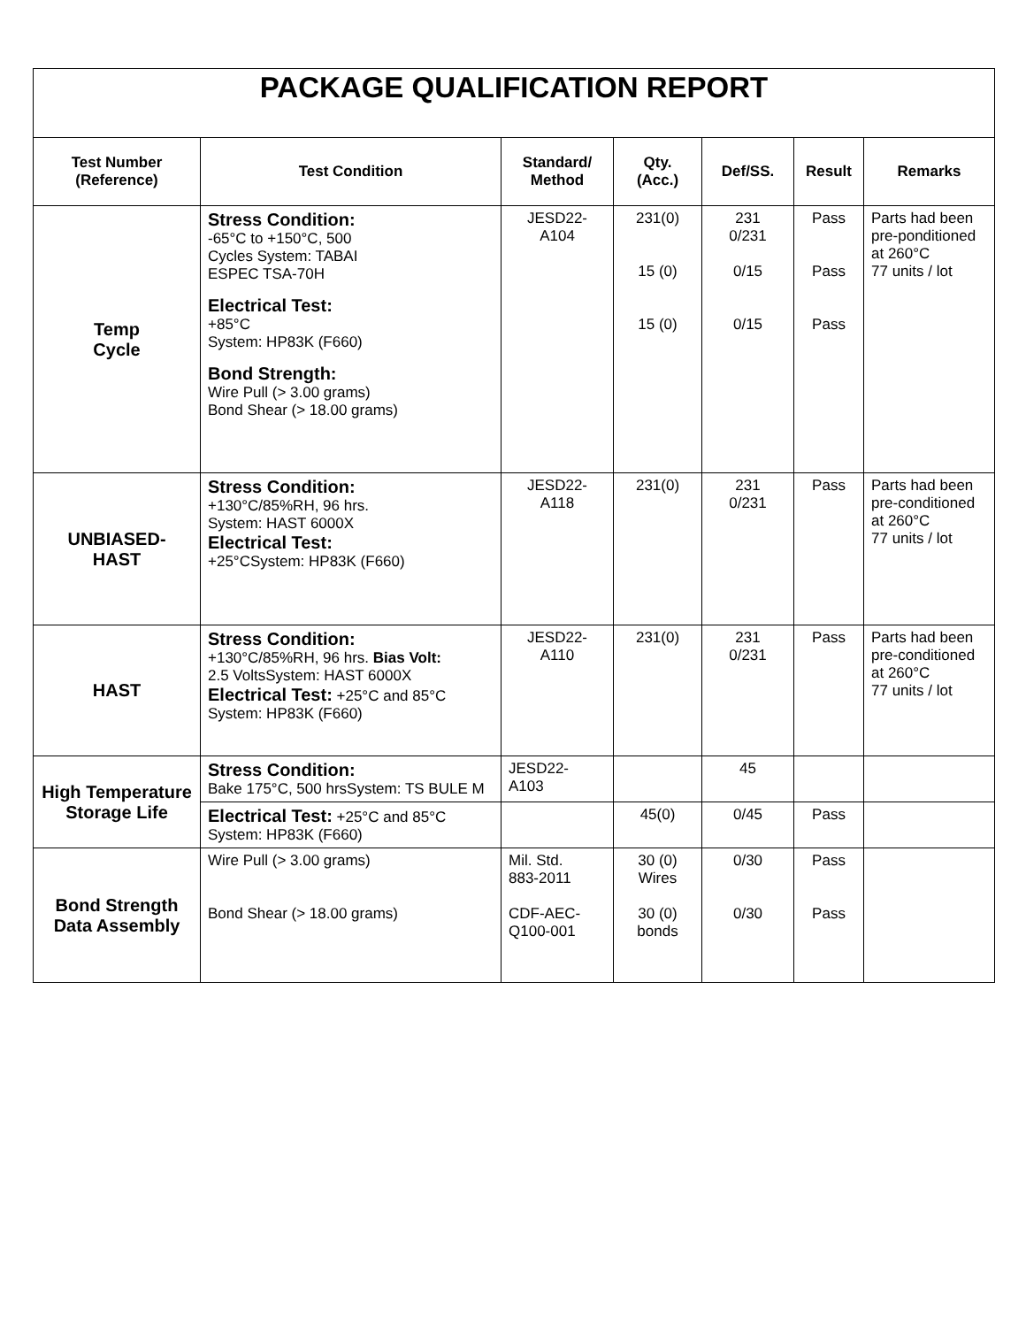PACKAGE QUALIFICATION REPORT
| Test Number (Reference) | Test Condition | Standard/ Method | Qty. (Acc.) | Def/SS. | Result | Remarks |
| --- | --- | --- | --- | --- | --- | --- |
| Temp Cycle | Stress Condition: -65°C to +150°C, 500 Cycles System: TABAI ESPEC TSA-70H Electrical Test: +85°C System: HP83K (F660) Bond Strength: Wire Pull (> 3.00 grams) Bond Shear (> 18.00 grams) | JESD22- A104 | 231(0) 15 (0) 15 (0) | 231 0/231 0/15 0/15 | Pass Pass Pass | Parts had been pre-ponditioned at 260°C 77 units / lot |
| UNBIASED- HAST | Stress Condition: +130°C/85%RH, 96 hrs. System: HAST 6000X Electrical Test: +25°CSystem: HP83K (F660) | JESD22- A118 | 231(0) | 231 0/231 | Pass | Parts had been pre-conditioned at 260°C 77 units / lot |
| HAST | Stress Condition: +130°C/85%RH, 96 hrs. Bias Volt: 2.5 VoltsSystem: HAST 6000X Electrical Test: +25°C and 85°C System: HP83K (F660) | JESD22- A110 | 231(0) | 231 0/231 | Pass | Parts had been pre-conditioned at 260°C 77 units / lot |
| High Temperature Storage Life | Stress Condition: Bake 175°C, 500 hrsSystem: TS BULE M | JESD22- A103 | | 45 | | |
| | Electrical Test: +25°C and 85°C System: HP83K (F660) | | 45(0) | 0/45 | Pass | |
| Bond Strength Data Assembly | Wire Pull (> 3.00 grams) Bond Shear (> 18.00 grams) | Mil. Std. 883-2011 CDF-AEC- Q100-001 | 30 (0) Wires 30 (0) bonds | 0/30 0/30 | Pass Pass | |